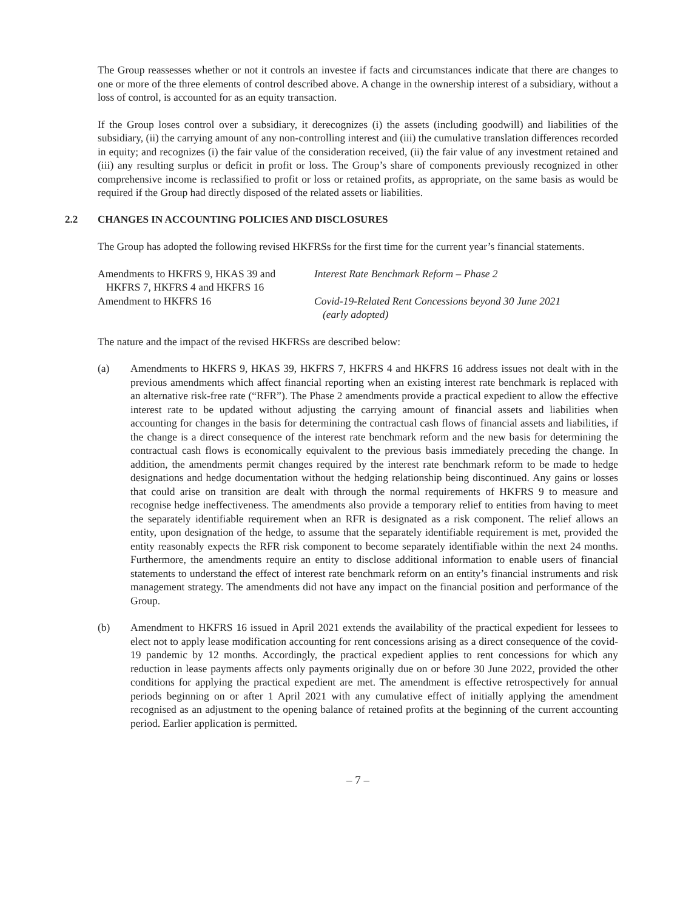The Group reassesses whether or not it controls an investee if facts and circumstances indicate that there are changes to one or more of the three elements of control described above. A change in the ownership interest of a subsidiary, without a loss of control, is accounted for as an equity transaction.
If the Group loses control over a subsidiary, it derecognizes (i) the assets (including goodwill) and liabilities of the subsidiary, (ii) the carrying amount of any non-controlling interest and (iii) the cumulative translation differences recorded in equity; and recognizes (i) the fair value of the consideration received, (ii) the fair value of any investment retained and (iii) any resulting surplus or deficit in profit or loss. The Group’s share of components previously recognized in other comprehensive income is reclassified to profit or loss or retained profits, as appropriate, on the same basis as would be required if the Group had directly disposed of the related assets or liabilities.
2.2 CHANGES IN ACCOUNTING POLICIES AND DISCLOSURES
The Group has adopted the following revised HKFRSs for the first time for the current year’s financial statements.
| Amendments to HKFRS 9, HKAS 39 and HKFRS 7, HKFRS 4 and HKFRS 16 | Interest Rate Benchmark Reform – Phase 2 |
| Amendment to HKFRS 16 | Covid-19-Related Rent Concessions beyond 30 June 2021 (early adopted) |
The nature and the impact of the revised HKFRSs are described below:
(a) Amendments to HKFRS 9, HKAS 39, HKFRS 7, HKFRS 4 and HKFRS 16 address issues not dealt with in the previous amendments which affect financial reporting when an existing interest rate benchmark is replaced with an alternative risk-free rate (“RFR”). The Phase 2 amendments provide a practical expedient to allow the effective interest rate to be updated without adjusting the carrying amount of financial assets and liabilities when accounting for changes in the basis for determining the contractual cash flows of financial assets and liabilities, if the change is a direct consequence of the interest rate benchmark reform and the new basis for determining the contractual cash flows is economically equivalent to the previous basis immediately preceding the change. In addition, the amendments permit changes required by the interest rate benchmark reform to be made to hedge designations and hedge documentation without the hedging relationship being discontinued. Any gains or losses that could arise on transition are dealt with through the normal requirements of HKFRS 9 to measure and recognise hedge ineffectiveness. The amendments also provide a temporary relief to entities from having to meet the separately identifiable requirement when an RFR is designated as a risk component. The relief allows an entity, upon designation of the hedge, to assume that the separately identifiable requirement is met, provided the entity reasonably expects the RFR risk component to become separately identifiable within the next 24 months. Furthermore, the amendments require an entity to disclose additional information to enable users of financial statements to understand the effect of interest rate benchmark reform on an entity’s financial instruments and risk management strategy. The amendments did not have any impact on the financial position and performance of the Group.
(b) Amendment to HKFRS 16 issued in April 2021 extends the availability of the practical expedient for lessees to elect not to apply lease modification accounting for rent concessions arising as a direct consequence of the covid-19 pandemic by 12 months. Accordingly, the practical expedient applies to rent concessions for which any reduction in lease payments affects only payments originally due on or before 30 June 2022, provided the other conditions for applying the practical expedient are met. The amendment is effective retrospectively for annual periods beginning on or after 1 April 2021 with any cumulative effect of initially applying the amendment recognised as an adjustment to the opening balance of retained profits at the beginning of the current accounting period. Earlier application is permitted.
– 7 –